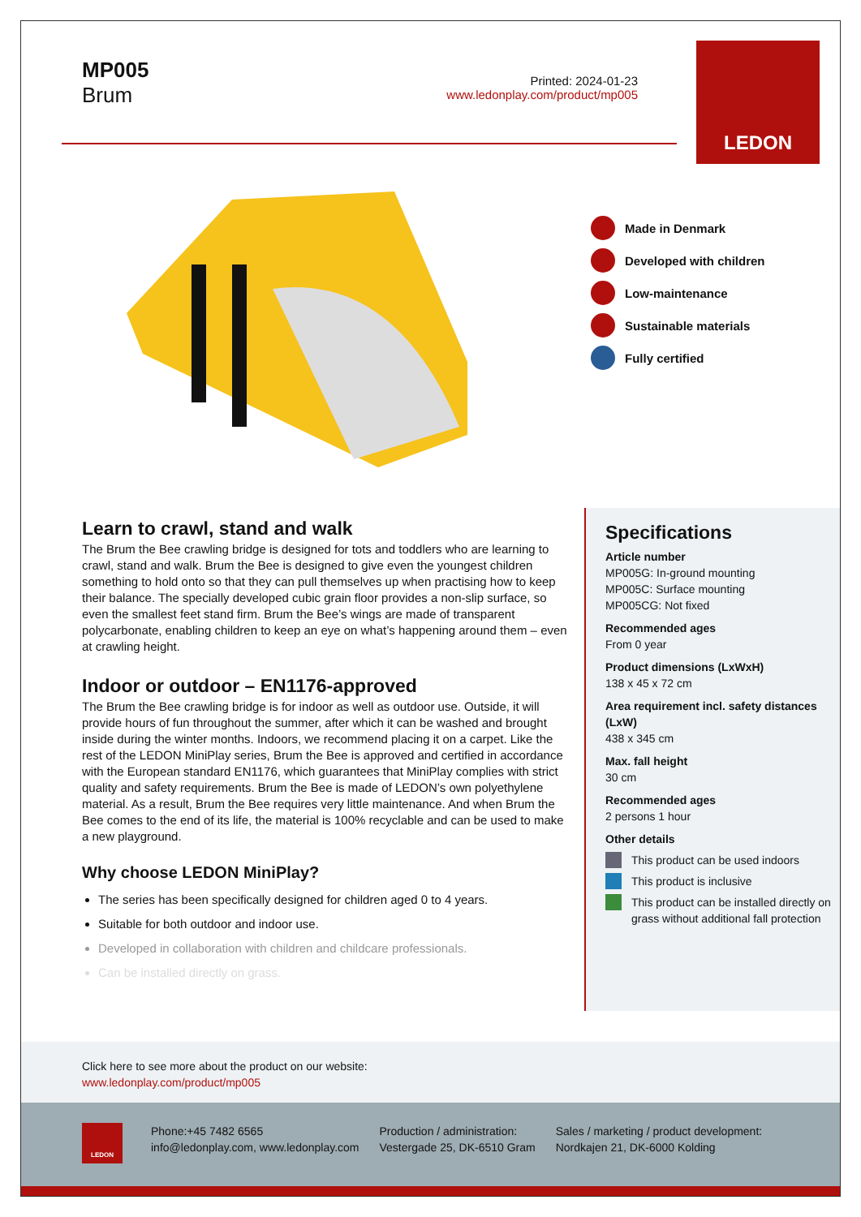MP005
Brum
Printed: 2024-01-23
www.ledonplay.com/product/mp005
LEDON
Made in Denmark
Developed with children
Low-maintenance
Sustainable materials
Fully certified
Learn to crawl, stand and walk
The Brum the Bee crawling bridge is designed for tots and toddlers who are learning to crawl, stand and walk. Brum the Bee is designed to give even the youngest children something to hold onto so that they can pull themselves up when practising how to keep their balance. The specially developed cubic grain floor provides a non-slip surface, so even the smallest feet stand firm. Brum the Bee’s wings are made of transparent polycarbonate, enabling children to keep an eye on what’s happening around them – even at crawling height.
Indoor or outdoor – EN1176-approved
The Brum the Bee crawling bridge is for indoor as well as outdoor use. Outside, it will provide hours of fun throughout the summer, after which it can be washed and brought inside during the winter months. Indoors, we recommend placing it on a carpet. Like the rest of the LEDON MiniPlay series, Brum the Bee is approved and certified in accordance with the European standard EN1176, which guarantees that MiniPlay complies with strict quality and safety requirements. Brum the Bee is made of LEDON’s own polyethylene material. As a result, Brum the Bee requires very little maintenance. And when Brum the Bee comes to the end of its life, the material is 100% recyclable and can be used to make a new playground.
Why choose LEDON MiniPlay?
The series has been specifically designed for children aged 0 to 4 years.
Suitable for both outdoor and indoor use.
Developed in collaboration with children and childcare professionals.
Can be installed directly on grass.
Specifications
Article number
MP005G: In-ground mounting
MP005C: Surface mounting
MP005CG: Not fixed
Recommended ages
From 0 year
Product dimensions (LxWxH)
138 x 45 x 72 cm
Area requirement incl. safety distances (LxW)
438 x 345 cm
Max. fall height
30 cm
Recommended ages
2 persons 1 hour
Other details
This product can be used indoors
This product is inclusive
This product can be installed directly on grass without additional fall protection
Click here to see more about the product on our website:
www.ledonplay.com/product/mp005
LEDON
Phone:+45 7482 6565
info@ledonplay.com, www.ledonplay.com
Production / administration:
Vestergade 25, DK-6510 Gram
Sales / marketing / product development:
Nordkajen 21, DK-6000 Kolding